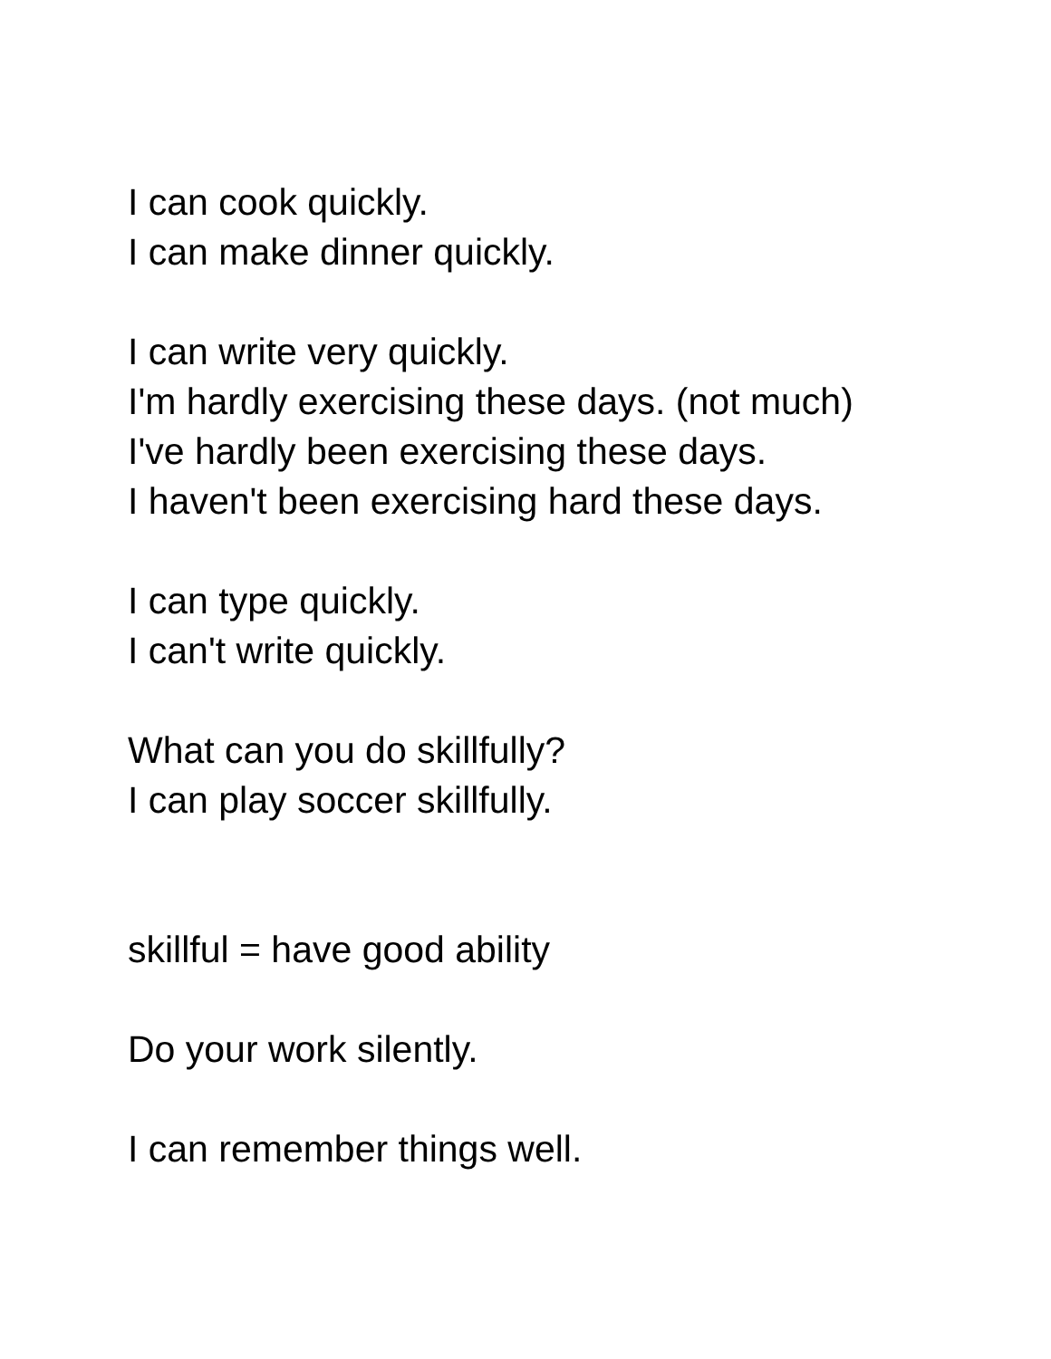I can cook quickly.
I can make dinner quickly.
I can write very quickly.
I'm hardly exercising these days. (not much)
I've hardly been exercising these days.
I haven't been exercising hard these days.
I can type quickly.
I can't write quickly.
What can you do skillfully?
I can play soccer skillfully.
skillful = have good ability
Do your work silently.
I can remember things well.